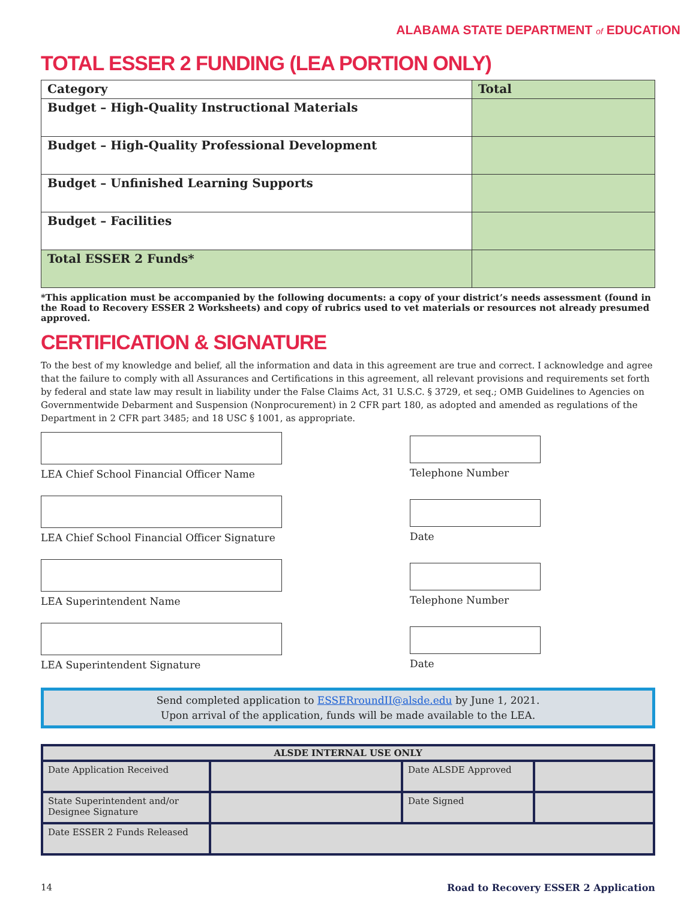ALABAMA STATE DEPARTMENT of EDUCATION
TOTAL ESSER 2 FUNDING (LEA PORTION ONLY)
| Category | Total |
| --- | --- |
| Budget – High-Quality Instructional Materials | |
| Budget – High-Quality Professional Development | |
| Budget – Unfinished Learning Supports | |
| Budget – Facilities | |
| Total ESSER 2 Funds* | |
*This application must be accompanied by the following documents: a copy of your district’s needs assessment (found in the Road to Recovery ESSER 2 Worksheets) and copy of rubrics used to vet materials or resources not already presumed approved.
CERTIFICATION & SIGNATURE
To the best of my knowledge and belief, all the information and data in this agreement are true and correct. I acknowledge and agree that the failure to comply with all Assurances and Certifications in this agreement, all relevant provisions and requirements set forth by federal and state law may result in liability under the False Claims Act, 31 U.S.C. § 3729, et seq.; OMB Guidelines to Agencies on Governmentwide Debarment and Suspension (Nonprocurement) in 2 CFR part 180, as adopted and amended as regulations of the Department in 2 CFR part 3485; and 18 USC § 1001, as appropriate.
LEA Chief School Financial Officer Name Telephone Number
LEA Chief School Financial Officer Signature Date
LEA Superintendent Name Telephone Number
LEA Superintendent Signature Date
Send completed application to ESSERroundII@alsde.edu by June 1, 2021.
Upon arrival of the application, funds will be made available to the LEA.
| ALSDE INTERNAL USE ONLY | | | |
| --- | --- | --- | --- |
| Date Application Received | | Date ALSDE Approved | |
| State Superintendent and/or Designee Signature | | Date Signed | |
| Date ESSER 2 Funds Released | | | |
14 Road to Recovery ESSER 2 Application